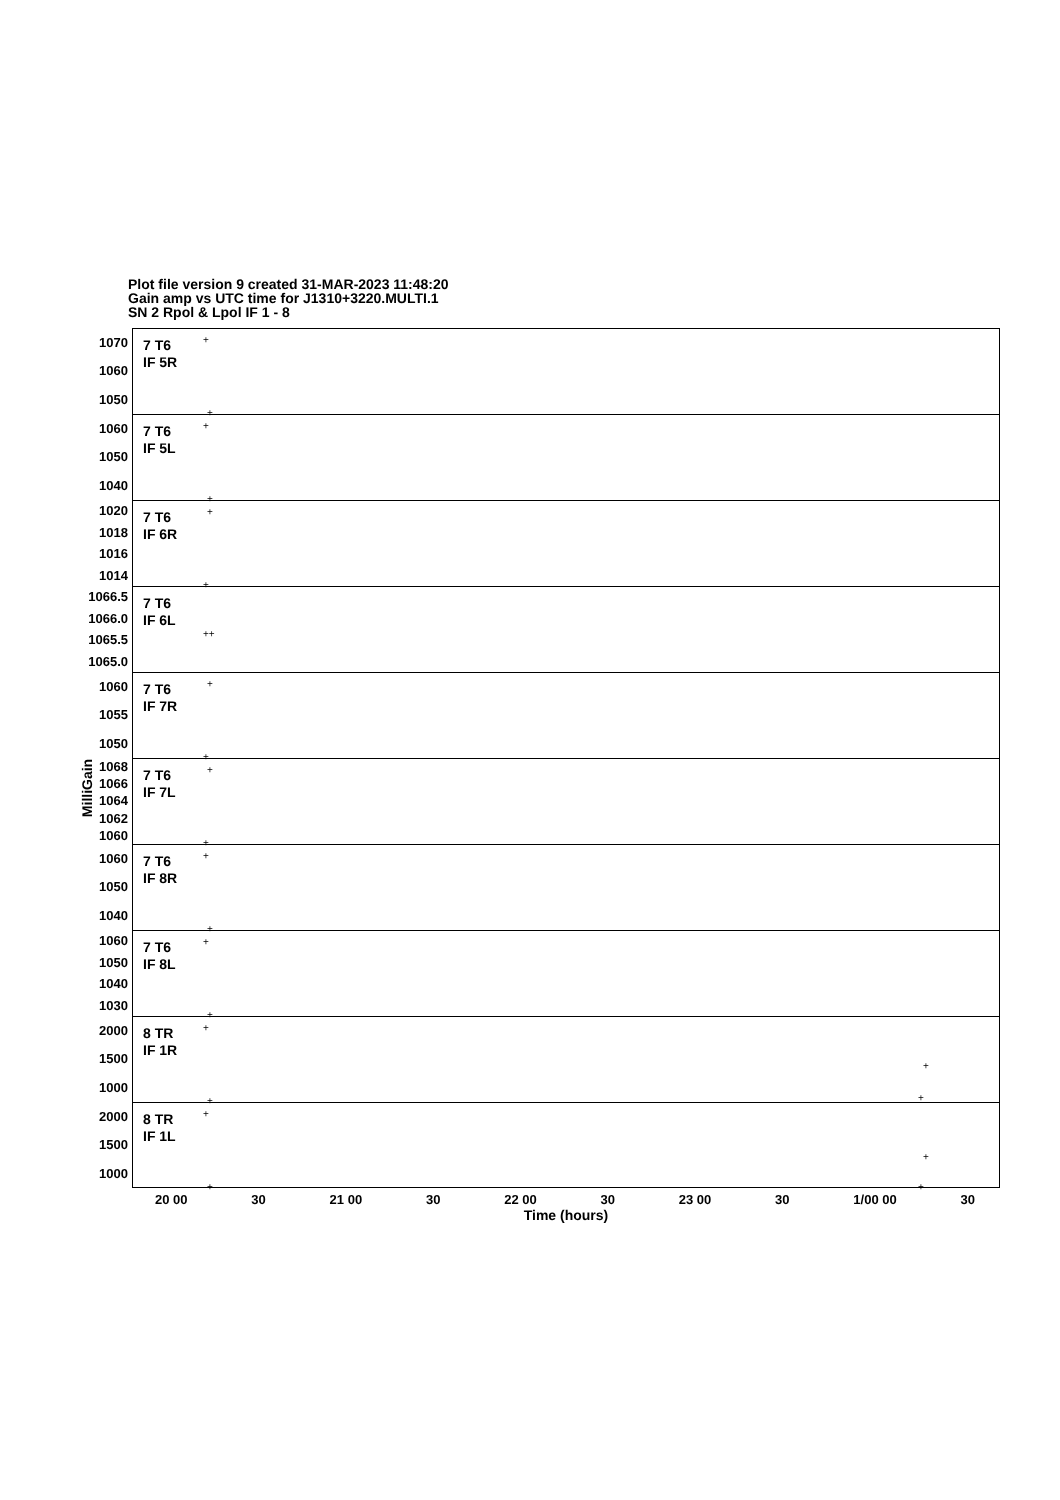Plot file version 9 created 31-MAR-2023 11:48:20
Gain amp vs UTC time for J1310+3220.MULTI.1
SN 2 Rpol & Lpol IF 1 - 8
MilliGain
1070
1060
1050
7 T6
IF 5R
+
+
1060
1050
1040
7 T6
IF 5L
+
+
1020
1018
1016
1014
7 T6
IF 6R
+
+
1066.5
1066.0
1065.5
1065.0
7 T6
IF 6L
++
1060
1055
1050
7 T6
IF 7R
+
+
1068
1066
1064
1062
1060
7 T6
IF 7L
+
+
1060
1050
1040
7 T6
IF 8R
+
+
1060
1050
1040
1030
7 T6
IF 8L
+
+
2000
1500
1000
8 TR
IF 1R
+
+
+
+
2000
1500
1000
8 TR
IF 1L
+
+
+
+
20 00 30 21 00 30 22 00 30 23 00 30 1/00 00 30
Time (hours)